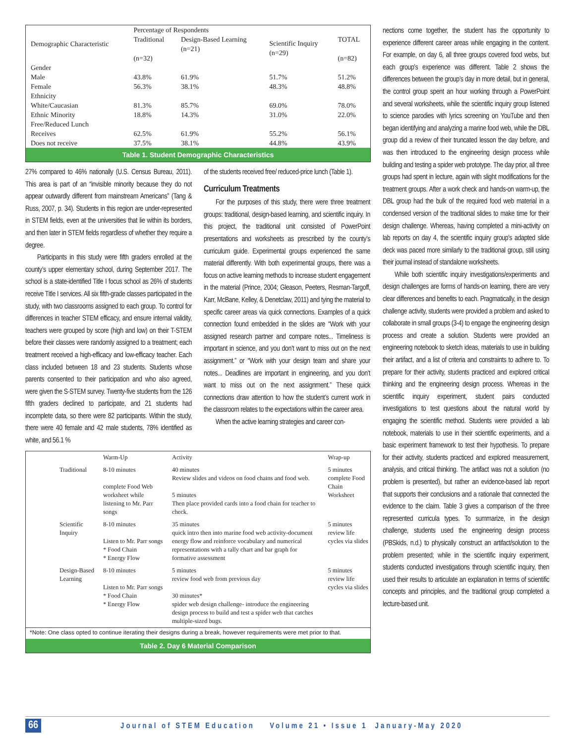| Demographic Characteristic | Percentage of Respondents | | | |
| --- | --- | --- | --- | --- |
| | Traditional (n=32) | Design-Based Learning (n=21) | Scientific Inquiry (n=29) | TOTAL (n=82) |
| Gender | | | | |
| Male | 43.8% | 61.9% | 51.7% | 51.2% |
| Female | 56.3% | 38.1% | 48.3% | 48.8% |
| Ethnicity | | | | |
| White/Caucasian | 81.3% | 85.7% | 69.0% | 78.0% |
| Ethnic Minority | 18.8% | 14.3% | 31.0% | 22.0% |
| Free/Reduced Lunch | | | | |
| Receives | 62.5% | 61.9% | 55.2% | 56.1% |
| Does not receive | 37.5% | 38.1% | 44.8% | 43.9% |
Table 1. Student Demographic Characteristics
27% compared to 46% nationally (U.S. Census Bureau, 2011). This area is part of an “invisible minority because they do not appear outwardly different from mainstream Americans” (Tang & Russ, 2007, p. 34). Students in this region are under-represented in STEM fields, even at the universities that lie within its borders, and then later in STEM fields regardless of whether they require a degree.
Participants in this study were fifth graders enrolled at the county’s upper elementary school, during September 2017. The school is a state-identified Title I focus school as 26% of students receive Title I services. All six fifth-grade classes participated in the study, with two classrooms assigned to each group. To control for differences in teacher STEM efficacy, and ensure internal validity, teachers were grouped by score (high and low) on their T-STEM before their classes were randomly assigned to a treatment; each treatment received a high-efficacy and low-efficacy teacher. Each class included between 18 and 23 students. Students whose parents consented to their participation and who also agreed, were given the S-STEM survey. Twenty-five students from the 126 fifth graders declined to participate, and 21 students had incomplete data, so there were 82 participants. Within the study, there were 40 female and 42 male students, 78% identified as white, and 56.1 %
of the students received free/ reduced-price lunch (Table 1).
Curriculum Treatments
For the purposes of this study, there were three treatment groups: traditional, design-based learning, and scientific inquiry. In this project, the traditional unit consisted of PowerPoint presentations and worksheets as prescribed by the county’s curriculum guide. Experimental groups experienced the same material differently. With both experimental groups, there was a focus on active learning methods to increase student engagement in the material (Prince, 2004; Gleason, Peeters, Resman-Targoff, Karr, McBane, Kelley, & Denetclaw, 2011) and tying the material to specific career areas via quick connections. Examples of a quick connection found embedded in the slides are “Work with your assigned research partner and compare notes... Timeliness is important in science, and you don’t want to miss out on the next assignment.” or “Work with your design team and share your notes... Deadlines are important in engineering, and you don’t want to miss out on the next assignment.” These quick connections draw attention to how the student’s current work in the classroom relates to the expectations within the career area.
When the active learning strategies and career con-
| | Warm-Up | Activity | Wrap-up |
| Traditional | 8-10 minutes complete Food Web worksheet while listening to Mr. Parr songs | 40 minutes Review slides and videos on food chains and food web. 5 minutes Then place provided cards into a food chain for teacher to check. | 5 minutes complete Food Chain Worksheet |
| Scientific Inquiry | 8-10 minutes Listen to Mr. Parr songs * Food Chain * Energy Flow | 35 minutes quick intro then into marine food web activity-document energy flow and reinforce vocabulary and numerical representations with a tally chart and bar graph for formative assessment | 5 minutes review life cycles via slides |
| Design-Based Learning | 8-10 minutes Listen to Mr. Parr songs * Food Chain * Energy Flow | 5 minutes review food web from previous day 30 minutes* spider web design challenge- introduce the engineering design process to build and test a spider web that catches multiple-sized bugs. | 5 minutes review life cycles via slides |
*Note: One class opted to continue iterating their designs during a break, however requirements were met prior to that.
Table 2. Day 6 Material Comparison
nections come together, the student has the opportunity to experience different career areas while engaging in the content. For example, on day 6, all three groups covered food webs, but each group’s experience was different. Table 2 shows the differences between the group’s day in more detail, but in general, the control group spent an hour working through a PowerPoint and several worksheets, while the scientific inquiry group listened to science parodies with lyrics screening on YouTube and then began identifying and analyzing a marine food web, while the DBL group did a review of their truncated lesson the day before, and was then introduced to the engineering design process while building and testing a spider web prototype. The day prior, all three groups had spent in lecture, again with slight modifications for the treatment groups. After a work check and hands-on warm-up, the DBL group had the bulk of the required food web material in a condensed version of the traditional slides to make time for their design challenge. Whereas, having completed a mini-activity on lab reports on day 4, the scientific inquiry group’s adapted slide deck was paced more similarly to the traditional group, still using their journal instead of standalone worksheets.
While both scientific inquiry investigations/experiments and design challenges are forms of hands-on learning, there are very clear differences and benefits to each. Pragmatically, in the design challenge activity, students were provided a problem and asked to collaborate in small groups (3-4) to engage the engineering design process and create a solution. Students were provided an engineering notebook to sketch ideas, materials to use in building their artifact, and a list of criteria and constraints to adhere to. To prepare for their activity, students practiced and explored critical thinking and the engineering design process. Whereas in the scientific inquiry experiment, student pairs conducted investigations to test questions about the natural world by engaging the scientific method. Students were provided a lab notebook, materials to use in their scientific experiments, and a basic experiment framework to test their hypothesis. To prepare for their activity, students practiced and explored measurement, analysis, and critical thinking. The artifact was not a solution (no problem is presented), but rather an evidence-based lab report that supports their conclusions and a rationale that connected the evidence to the claim. Table 3 gives a comparison of the three represented curricula types. To summarize, in the design challenge, students used the engineering design process (PBSkids, n.d.) to physically construct an artifact/solution to the problem presented; while in the scientific inquiry experiment, students conducted investigations through scientific inquiry, then used their results to articulate an explanation in terms of scientific concepts and principles, and the traditional group completed a lecture-based unit.
66 Journal of STEM Education Volume 21 • Issue 1 January-May 2020